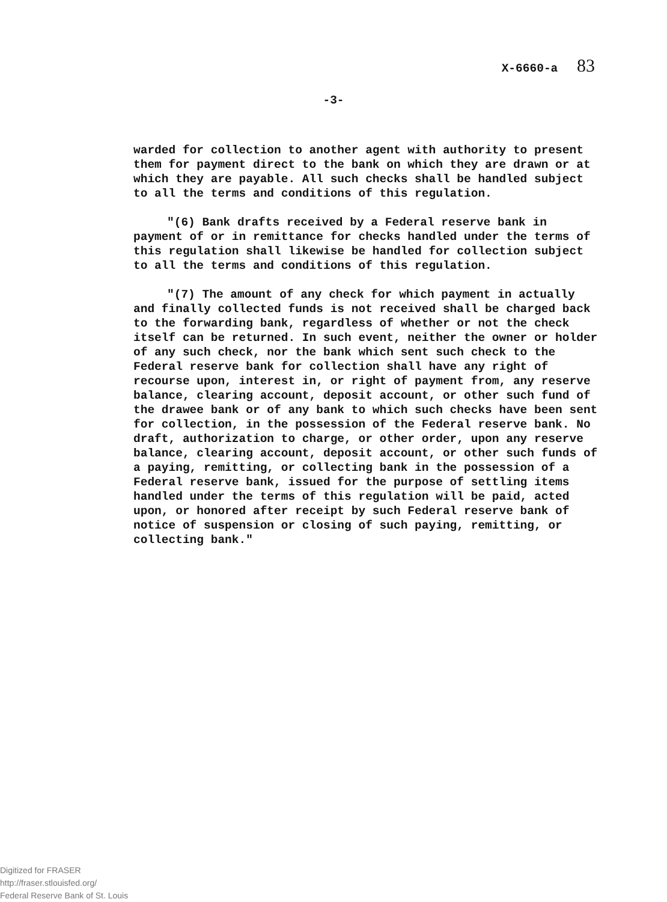X-6660-a 83
-3-
warded for collection to another agent with authority to present them for payment direct to the bank on which they are drawn or at which they are payable. All such checks shall be handled subject to all the terms and conditions of this regulation.
"(6) Bank drafts received by a Federal reserve bank in payment of or in remittance for checks handled under the terms of this regulation shall likewise be handled for collection subject to all the terms and conditions of this regulation.
"(7) The amount of any check for which payment in actually and finally collected funds is not received shall be charged back to the forwarding bank, regardless of whether or not the check itself can be returned. In such event, neither the owner or holder of any such check, nor the bank which sent such check to the Federal reserve bank for collection shall have any right of recourse upon, interest in, or right of payment from, any reserve balance, clearing account, deposit account, or other such fund of the drawee bank or of any bank to which such checks have been sent for collection, in the possession of the Federal reserve bank. No draft, authorization to charge, or other order, upon any reserve balance, clearing account, deposit account, or other such funds of a paying, remitting, or collecting bank in the possession of a Federal reserve bank, issued for the purpose of settling items handled under the terms of this regulation will be paid, acted upon, or honored after receipt by such Federal reserve bank of notice of suspension or closing of such paying, remitting, or collecting bank."
Digitized for FRASER
http://fraser.stlouisfed.org/
Federal Reserve Bank of St. Louis